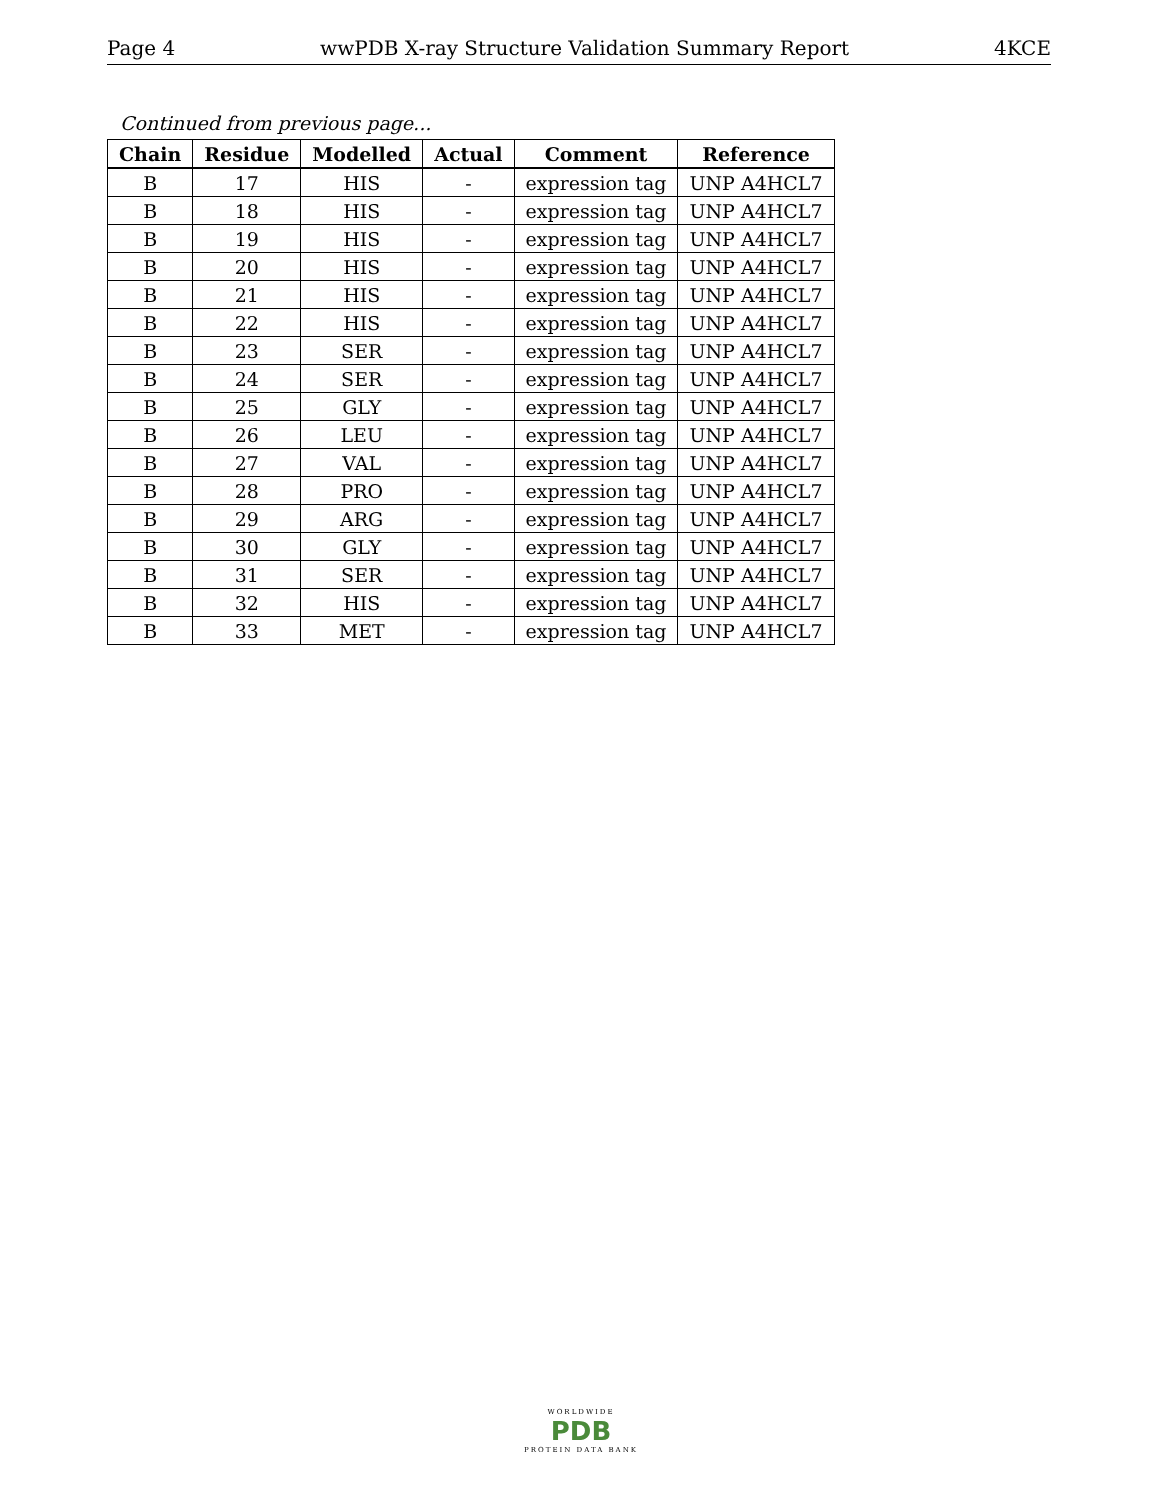Page 4 wwPDB X-ray Structure Validation Summary Report 4KCE
Continued from previous page...
| Chain | Residue | Modelled | Actual | Comment | Reference |
| --- | --- | --- | --- | --- | --- |
| B | 17 | HIS | - | expression tag | UNP A4HCL7 |
| B | 18 | HIS | - | expression tag | UNP A4HCL7 |
| B | 19 | HIS | - | expression tag | UNP A4HCL7 |
| B | 20 | HIS | - | expression tag | UNP A4HCL7 |
| B | 21 | HIS | - | expression tag | UNP A4HCL7 |
| B | 22 | HIS | - | expression tag | UNP A4HCL7 |
| B | 23 | SER | - | expression tag | UNP A4HCL7 |
| B | 24 | SER | - | expression tag | UNP A4HCL7 |
| B | 25 | GLY | - | expression tag | UNP A4HCL7 |
| B | 26 | LEU | - | expression tag | UNP A4HCL7 |
| B | 27 | VAL | - | expression tag | UNP A4HCL7 |
| B | 28 | PRO | - | expression tag | UNP A4HCL7 |
| B | 29 | ARG | - | expression tag | UNP A4HCL7 |
| B | 30 | GLY | - | expression tag | UNP A4HCL7 |
| B | 31 | SER | - | expression tag | UNP A4HCL7 |
| B | 32 | HIS | - | expression tag | UNP A4HCL7 |
| B | 33 | MET | - | expression tag | UNP A4HCL7 |
WORLDWIDE
PDB
PROTEIN DATA BANK